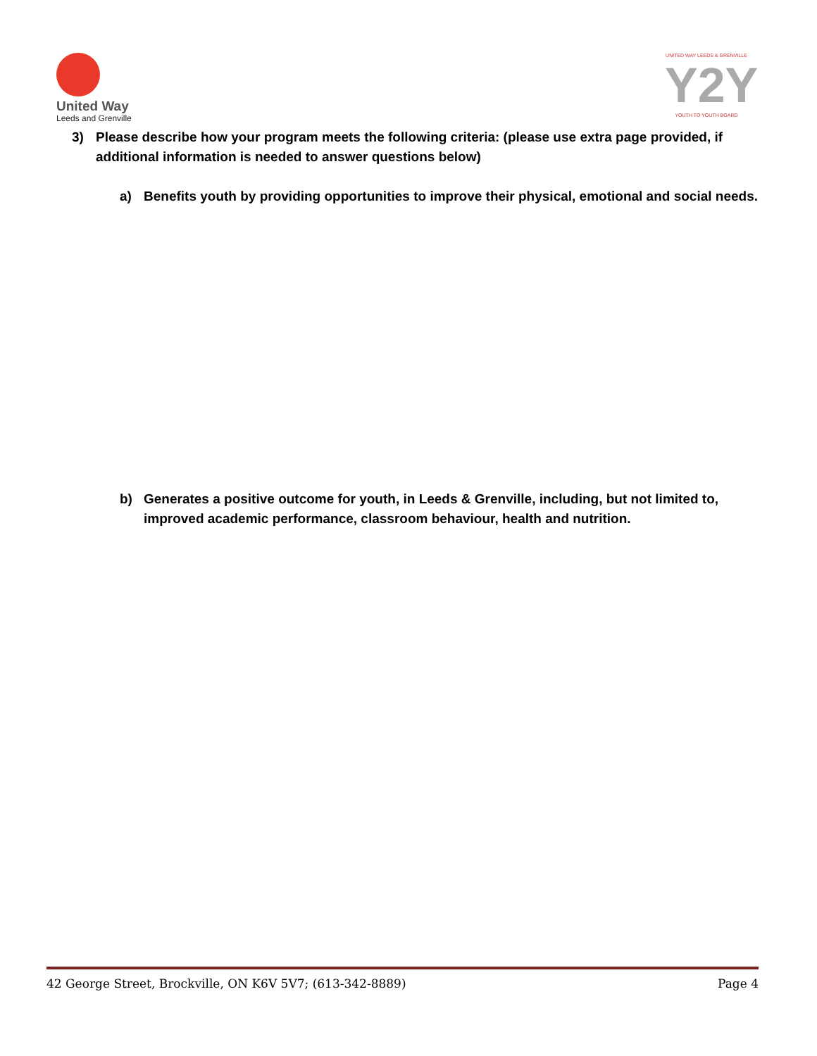United Way
Leeds and Grenville
UNITED WAY LEEDS & GRENVILLE
Y2Y
YOUTH TO YOUTH BOARD
3) Please describe how your program meets the following criteria: (please use extra page provided, if additional information is needed to answer questions below)
a) Benefits youth by providing opportunities to improve their physical, emotional and social needs.
b) Generates a positive outcome for youth, in Leeds & Grenville, including, but not limited to, improved academic performance, classroom behaviour, health and nutrition.
42 George Street, Brockville, ON K6V 5V7; (613-342-8889) Page 4